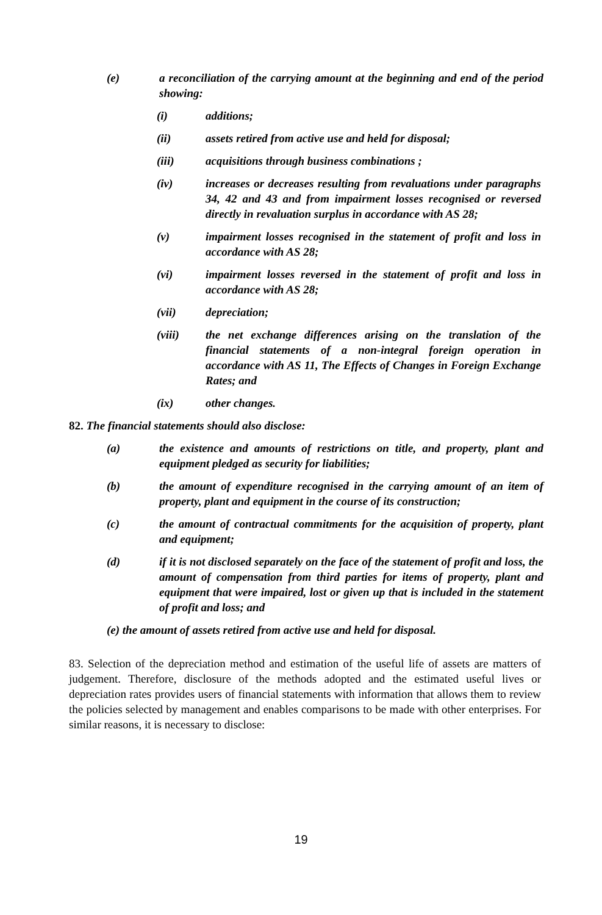(e) a reconciliation of the carrying amount at the beginning and end of the period showing:
(i) additions;
(ii) assets retired from active use and held for disposal;
(iii) acquisitions through business combinations ;
(iv) increases or decreases resulting from revaluations under paragraphs 34, 42 and 43 and from impairment losses recognised or reversed directly in revaluation surplus in accordance with AS 28;
(v) impairment losses recognised in the statement of profit and loss in accordance with AS 28;
(vi) impairment losses reversed in the statement of profit and loss in accordance with AS 28;
(vii) depreciation;
(viii) the net exchange differences arising on the translation of the financial statements of a non-integral foreign operation in accordance with AS 11, The Effects of Changes in Foreign Exchange Rates; and
(ix) other changes.
82. The financial statements should also disclose:
(a) the existence and amounts of restrictions on title, and property, plant and equipment pledged as security for liabilities;
(b) the amount of expenditure recognised in the carrying amount of an item of property, plant and equipment in the course of its construction;
(c) the amount of contractual commitments for the acquisition of property, plant and equipment;
(d) if it is not disclosed separately on the face of the statement of profit and loss, the amount of compensation from third parties for items of property, plant and equipment that were impaired, lost or given up that is included in the statement of profit and loss; and
(e) the amount of assets retired from active use and held for disposal.
83. Selection of the depreciation method and estimation of the useful life of assets are matters of judgement. Therefore, disclosure of the methods adopted and the estimated useful lives or depreciation rates provides users of financial statements with information that allows them to review the policies selected by management and enables comparisons to be made with other enterprises. For similar reasons, it is necessary to disclose:
19